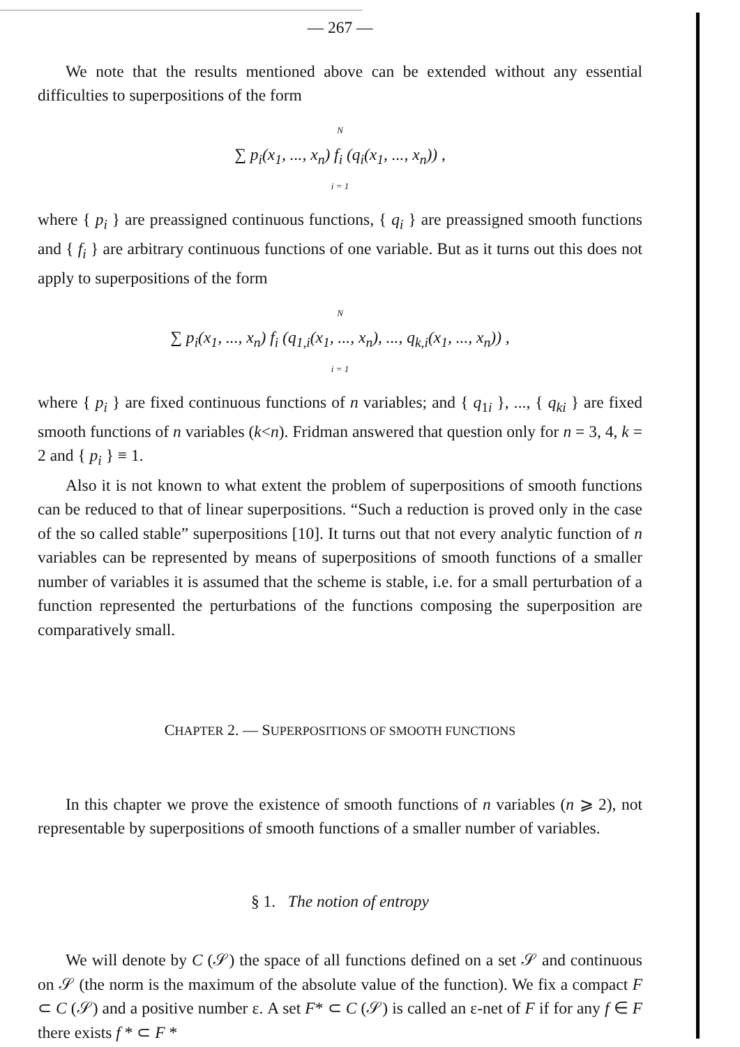— 267 —
We note that the results mentioned above can be extended without any essential difficulties to superpositions of the form
N
∑ p<sub>i</sub>(x<sub>1</sub>, ..., x<sub>n</sub>) f<sub>i</sub> (q<sub>i</sub>(x<sub>1</sub>, ..., x<sub>n</sub>)) ,
i = 1
where { p<sub>i</sub> } are preassigned continuous functions, { q<sub>i</sub> } are preassigned smooth functions and { f<sub>i</sub> } are arbitrary continuous functions of one variable. But as it turns out this does not apply to superpositions of the form
N
∑ p<sub>i</sub>(x<sub>1</sub>, ..., x<sub>n</sub>) f<sub>i</sub> (q<sub>1,i</sub>(x<sub>1</sub>, ..., x<sub>n</sub>), ..., q<sub>k,i</sub>(x<sub>1</sub>, ..., x<sub>n</sub>)) ,
i = 1
where { p<sub>i</sub> } are fixed continuous functions of n variables; and { q<sub>1i</sub> }, ..., { q<sub>ki</sub> } are fixed smooth functions of n variables (k<n). Fridman answered that question only for n = 3, 4, k = 2 and { p<sub>i</sub> } ≡ 1.
Also it is not known to what extent the problem of superpositions of smooth functions can be reduced to that of linear superpositions. “Such a reduction is proved only in the case of the so called stable” superpositions [10]. It turns out that not every analytic function of n variables can be represented by means of superpositions of smooth functions of a smaller number of variables it is assumed that the scheme is stable, i.e. for a small perturbation of a function represented the perturbations of the functions composing the superposition are comparatively small.
CHAPTER 2. — SUPERPOSITIONS OF SMOOTH FUNCTIONS
In this chapter we prove the existence of smooth functions of n variables (n ⩾ 2), not representable by superpositions of smooth functions of a smaller number of variables.
§ 1. The notion of entropy
We will denote by C (𝒮) the space of all functions defined on a set 𝒮 and continuous on 𝒮 (the norm is the maximum of the absolute value of the function). We fix a compact F ⊂ C (𝒮) and a positive number ε. A set F* ⊂ C (𝒮) is called an ε-net of F if for any f ∈ F there exists f * ⊂ F *